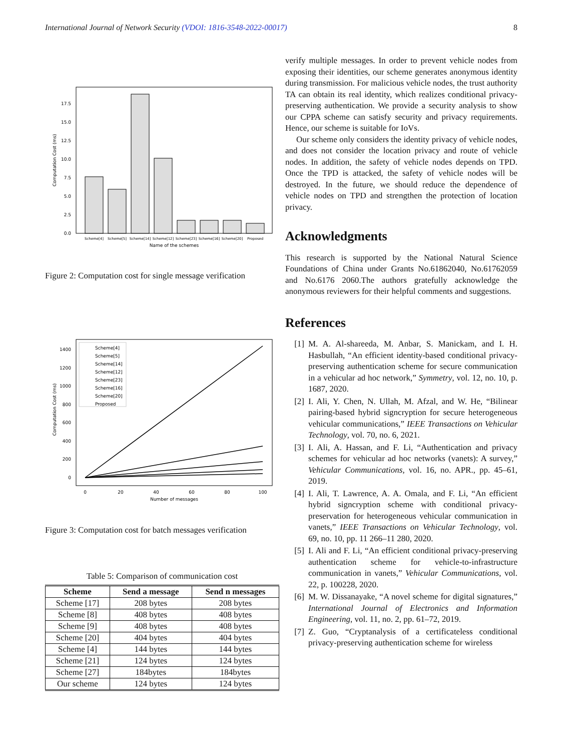International Journal of Network Security (VDOI: 1816-3548-2022-00017) 8
0.0
2.5
5.0
7.5
10.0
12.5
15.0
17.5
Computation Cost (ms)
Scheme[4]
Scheme[5]
Scheme[14]
Scheme[12]
Scheme[23]
Scheme[16]
Scheme[20]
Proposed
Name of the schemes
Figure 2: Computation cost for single message verification
0
200
400
600
800
1000
1200
1400
0
20
40
60
80
100
Number of messages
Computation Cost (ms)
Scheme[4]
Scheme[5]
Scheme[14]
Scheme[12]
Scheme[23]
Scheme[16]
Scheme[20]
Proposed
Figure 3: Computation cost for batch messages verification
Table 5: Comparison of communication cost
| Scheme | Send a message | Send n messages |
| --- | --- | --- |
| Scheme [17] | 208 bytes | 208 bytes |
| Scheme [8] | 408 bytes | 408 bytes |
| Scheme [9] | 408 bytes | 408 bytes |
| Scheme [20] | 404 bytes | 404 bytes |
| Scheme [4] | 144 bytes | 144 bytes |
| Scheme [21] | 124 bytes | 124 bytes |
| Scheme [27] | 184bytes | 184bytes |
| Our scheme | 124 bytes | 124 bytes |
verify multiple messages. In order to prevent vehicle nodes from exposing their identities, our scheme generates anonymous identity during transmission. For malicious vehicle nodes, the trust authority TA can obtain its real identity, which realizes conditional privacy-preserving authentication. We provide a security analysis to show our CPPA scheme can satisfy security and privacy requirements. Hence, our scheme is suitable for IoVs.
Our scheme only considers the identity privacy of vehicle nodes, and does not consider the location privacy and route of vehicle nodes. In addition, the safety of vehicle nodes depends on TPD. Once the TPD is attacked, the safety of vehicle nodes will be destroyed. In the future, we should reduce the dependence of vehicle nodes on TPD and strengthen the protection of location privacy.
Acknowledgments
This research is supported by the National Natural Science Foundations of China under Grants No.61862040, No.61762059 and No.6176 2060.The authors gratefully acknowledge the anonymous reviewers for their helpful comments and suggestions.
References
[1] M. A. Al-shareeda, M. Anbar, S. Manickam, and I. H. Hasbullah, “An efficient identity-based conditional privacy-preserving authentication scheme for secure communication in a vehicular ad hoc network,” Symmetry, vol. 12, no. 10, p. 1687, 2020.
[2] I. Ali, Y. Chen, N. Ullah, M. Afzal, and W. He, “Bilinear pairing-based hybrid signcryption for secure heterogeneous vehicular communications,” IEEE Transactions on Vehicular Technology, vol. 70, no. 6, 2021.
[3] I. Ali, A. Hassan, and F. Li, “Authentication and privacy schemes for vehicular ad hoc networks (vanets): A survey,” Vehicular Communications, vol. 16, no. APR., pp. 45–61, 2019.
[4] I. Ali, T. Lawrence, A. A. Omala, and F. Li, “An efficient hybrid signcryption scheme with conditional privacy-preservation for heterogeneous vehicular communication in vanets,” IEEE Transactions on Vehicular Technology, vol. 69, no. 10, pp. 11 266–11 280, 2020.
[5] I. Ali and F. Li, “An efficient conditional privacy-preserving authentication scheme for vehicle-to-infrastructure communication in vanets,” Vehicular Communications, vol. 22, p. 100228, 2020.
[6] M. W. Dissanayake, “A novel scheme for digital signatures,” International Journal of Electronics and Information Engineering, vol. 11, no. 2, pp. 61–72, 2019.
[7] Z. Guo, “Cryptanalysis of a certificateless conditional privacy-preserving authentication scheme for wireless